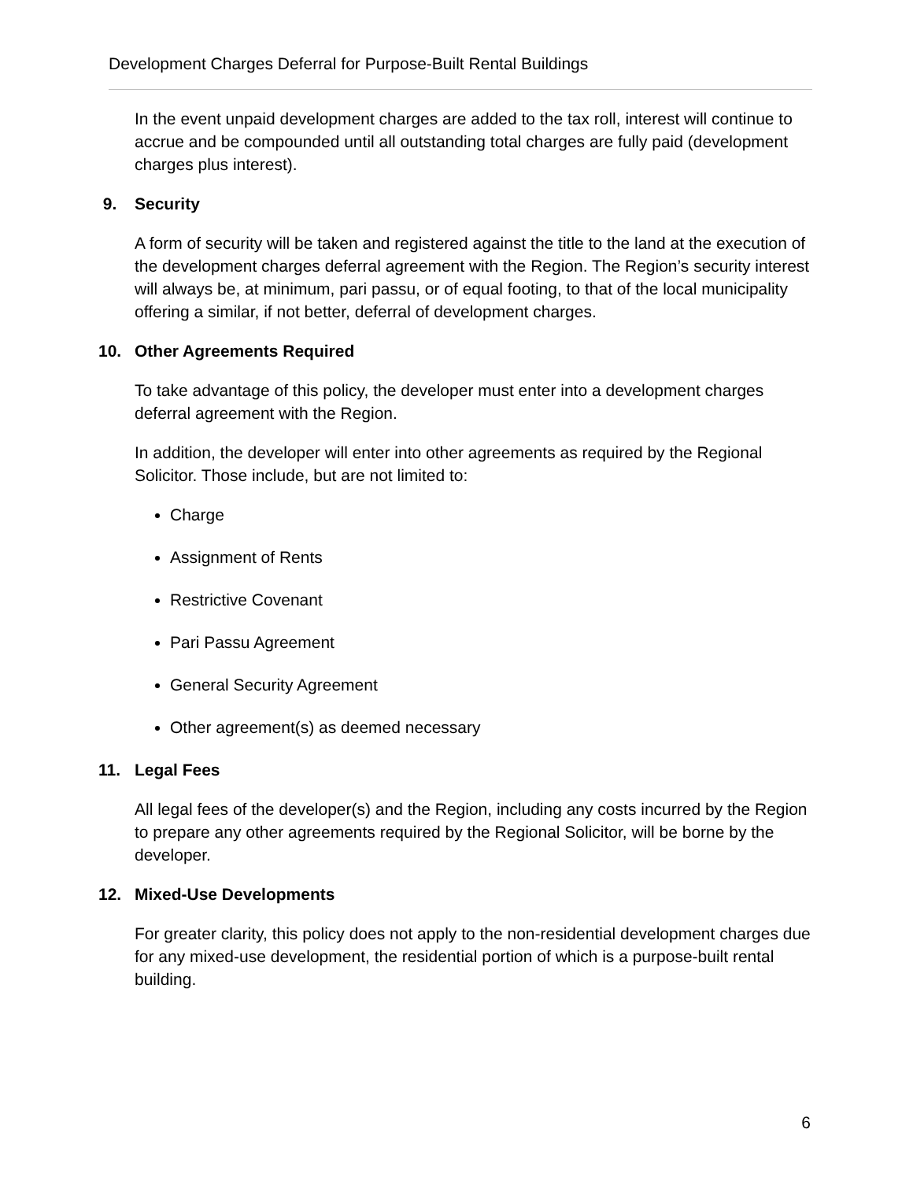Development Charges Deferral for Purpose-Built Rental Buildings
In the event unpaid development charges are added to the tax roll, interest will continue to accrue and be compounded until all outstanding total charges are fully paid (development charges plus interest).
9. Security
A form of security will be taken and registered against the title to the land at the execution of the development charges deferral agreement with the Region. The Region’s security interest will always be, at minimum, pari passu, or of equal footing, to that of the local municipality offering a similar, if not better, deferral of development charges.
10. Other Agreements Required
To take advantage of this policy, the developer must enter into a development charges deferral agreement with the Region.
In addition, the developer will enter into other agreements as required by the Regional Solicitor. Those include, but are not limited to:
Charge
Assignment of Rents
Restrictive Covenant
Pari Passu Agreement
General Security Agreement
Other agreement(s) as deemed necessary
11. Legal Fees
All legal fees of the developer(s) and the Region, including any costs incurred by the Region to prepare any other agreements required by the Regional Solicitor, will be borne by the developer.
12. Mixed-Use Developments
For greater clarity, this policy does not apply to the non-residential development charges due for any mixed-use development, the residential portion of which is a purpose-built rental building.
6